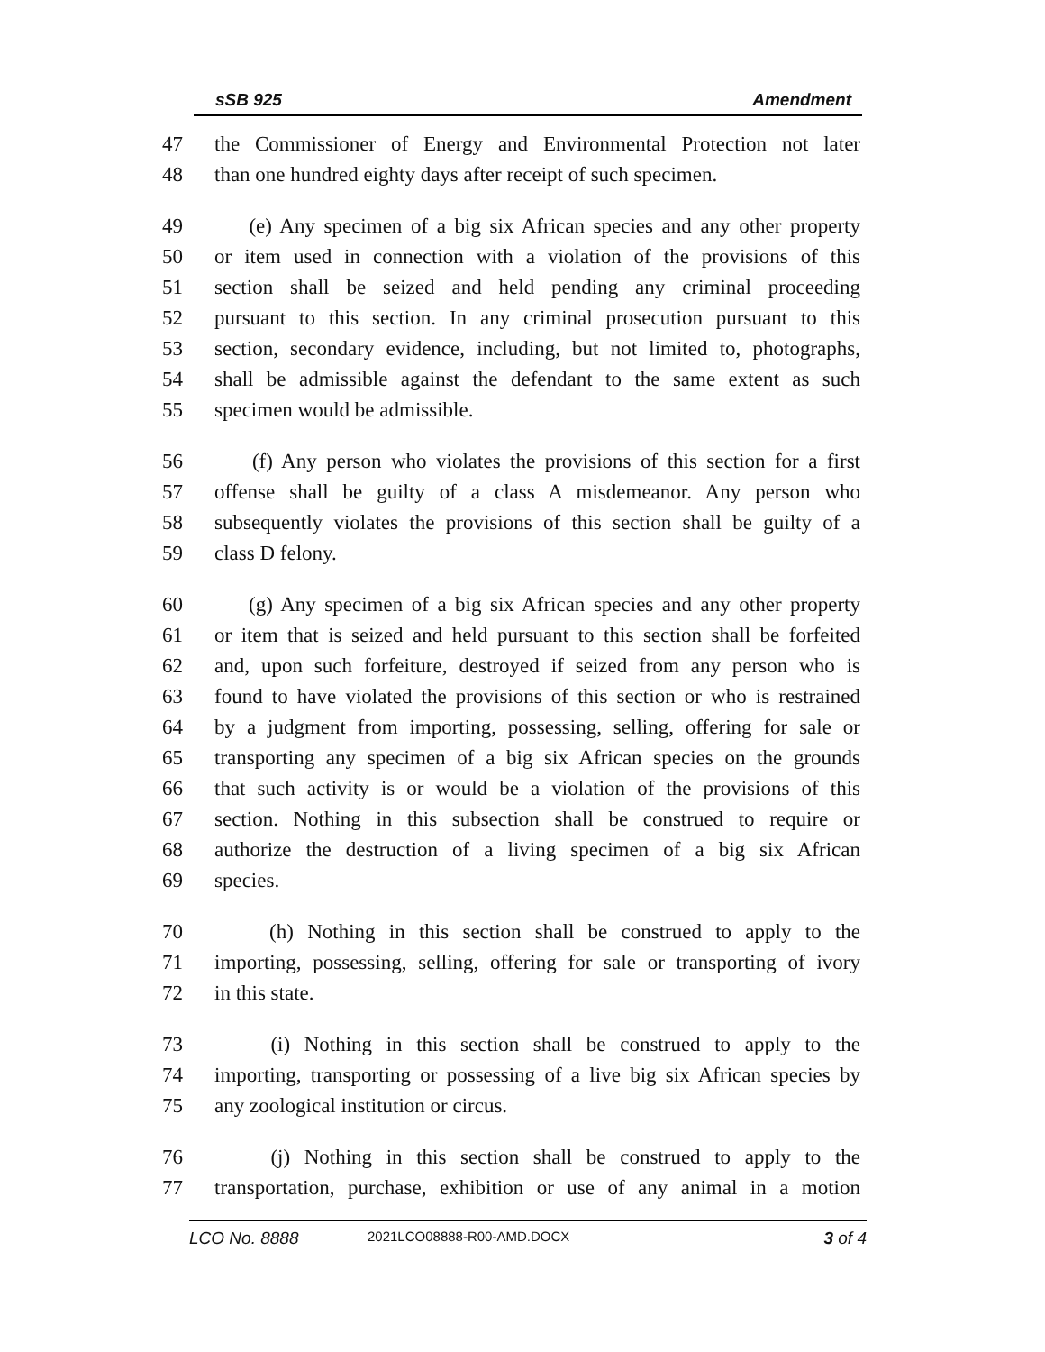sSB 925 Amendment
47 the Commissioner of Energy and Environmental Protection not later
48 than one hundred eighty days after receipt of such specimen.
49 (e) Any specimen of a big six African species and any other property
50 or item used in connection with a violation of the provisions of this
51 section shall be seized and held pending any criminal proceeding
52 pursuant to this section. In any criminal prosecution pursuant to this
53 section, secondary evidence, including, but not limited to, photographs,
54 shall be admissible against the defendant to the same extent as such
55 specimen would be admissible.
56 (f) Any person who violates the provisions of this section for a first
57 offense shall be guilty of a class A misdemeanor. Any person who
58 subsequently violates the provisions of this section shall be guilty of a
59 class D felony.
60 (g) Any specimen of a big six African species and any other property
61 or item that is seized and held pursuant to this section shall be forfeited
62 and, upon such forfeiture, destroyed if seized from any person who is
63 found to have violated the provisions of this section or who is restrained
64 by a judgment from importing, possessing, selling, offering for sale or
65 transporting any specimen of a big six African species on the grounds
66 that such activity is or would be a violation of the provisions of this
67 section. Nothing in this subsection shall be construed to require or
68 authorize the destruction of a living specimen of a big six African
69 species.
70 (h) Nothing in this section shall be construed to apply to the
71 importing, possessing, selling, offering for sale or transporting of ivory
72 in this state.
73 (i) Nothing in this section shall be construed to apply to the
74 importing, transporting or possessing of a live big six African species by
75 any zoological institution or circus.
76 (j) Nothing in this section shall be construed to apply to the
77 transportation, purchase, exhibition or use of any animal in a motion
LCO No. 8888 2021LCO08888-R00-AMD.DOCX 3 of 4